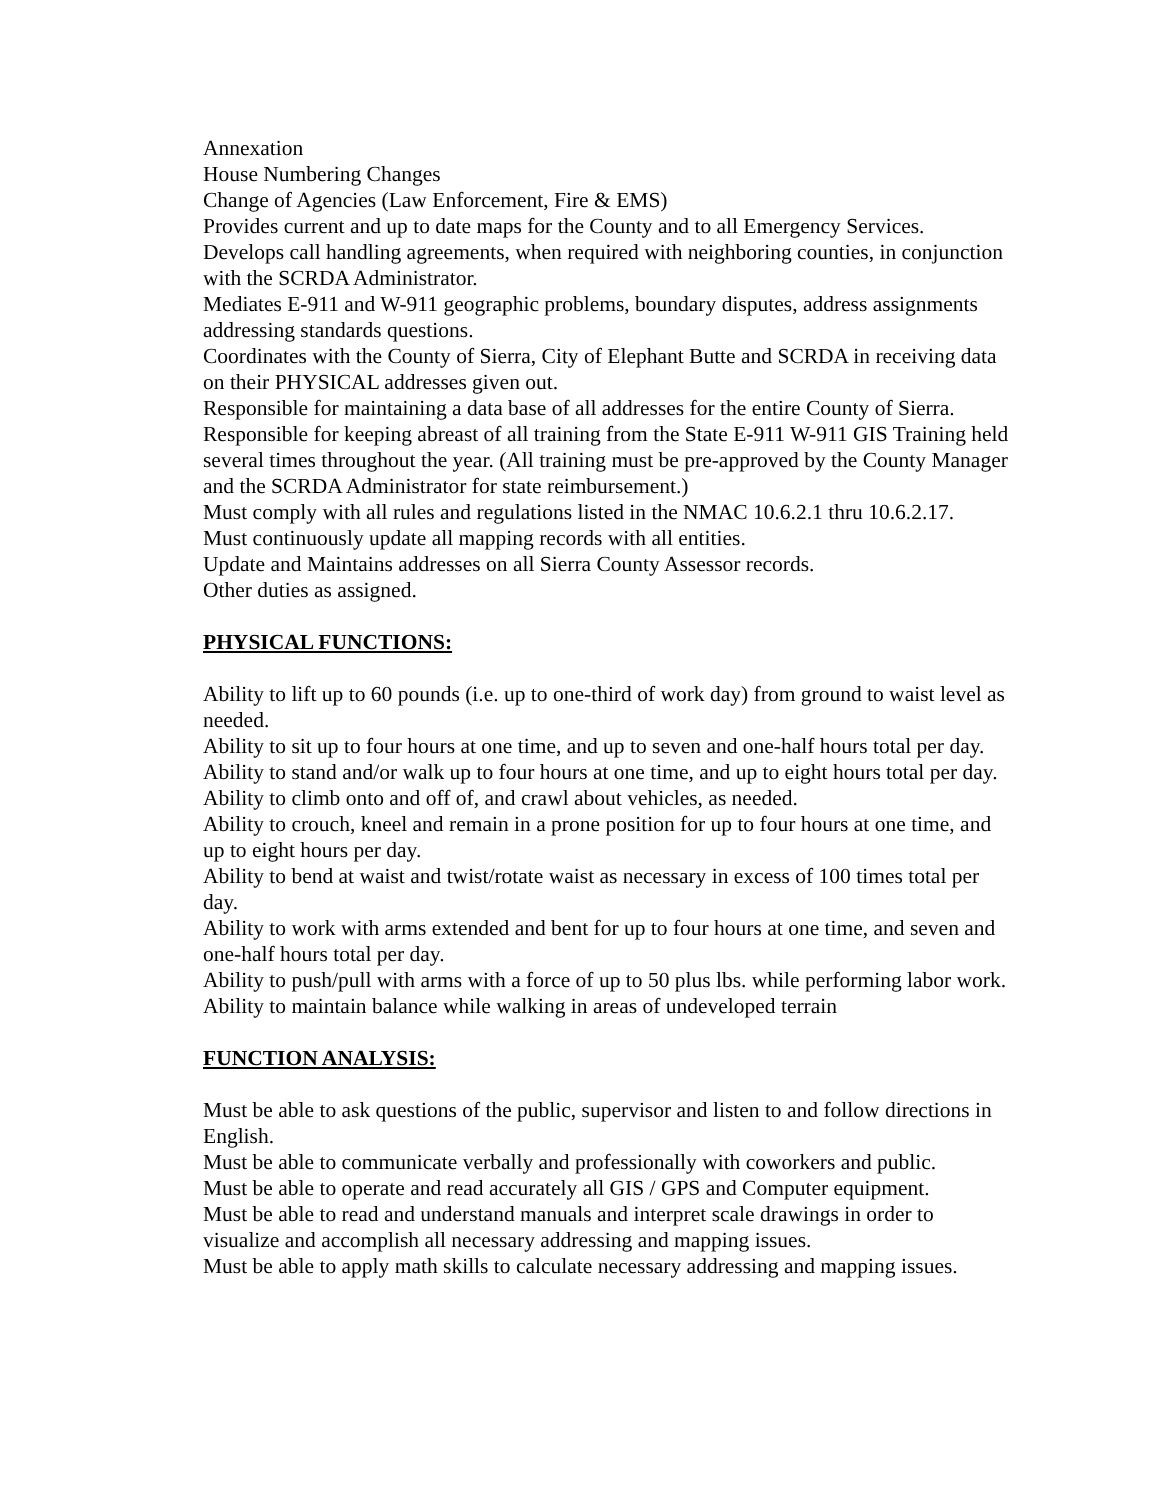Annexation
House Numbering Changes
Change of Agencies (Law Enforcement, Fire & EMS)
Provides current and up to date maps for the County and to all Emergency Services.
Develops call handling agreements, when required with neighboring counties, in conjunction with the SCRDA Administrator.
Mediates E-911 and W-911 geographic problems, boundary disputes, address assignments addressing standards questions.
Coordinates with the County of Sierra, City of Elephant Butte and SCRDA in receiving data on their PHYSICAL addresses given out.
Responsible for maintaining a data base of all addresses for the entire County of Sierra.
Responsible for keeping abreast of all training from the State E-911 W-911 GIS Training held several times throughout the year. (All training must be pre-approved by the County Manager and the SCRDA Administrator for state reimbursement.)
Must comply with all rules and regulations listed in the NMAC 10.6.2.1 thru 10.6.2.17.
Must continuously update all mapping records with all entities.
Update and Maintains addresses on all Sierra County Assessor records.
Other duties as assigned.
PHYSICAL FUNCTIONS:
Ability to lift up to 60 pounds (i.e. up to one-third of work day) from ground to waist level as needed.
Ability to sit up to four hours at one time, and up to seven and one-half hours total per day.
Ability to stand and/or walk up to four hours at one time, and up to eight hours total per day.
Ability to climb onto and off of, and crawl about vehicles, as needed.
Ability to crouch, kneel and remain in a prone position for up to four hours at one time, and up to eight hours per day.
Ability to bend at waist and twist/rotate waist as necessary in excess of 100 times total per day.
Ability to work with arms extended and bent for up to four hours at one time, and seven and one-half hours total per day.
Ability to push/pull with arms with a force of up to 50 plus lbs. while performing labor work.
Ability to maintain balance while walking in areas of undeveloped terrain
FUNCTION ANALYSIS:
Must be able to ask questions of the public, supervisor and listen to and follow directions in English.
Must be able to communicate verbally and professionally with coworkers and public.
Must be able to operate and read accurately all GIS / GPS and Computer equipment.
Must be able to read and understand manuals and interpret scale drawings in order to visualize and accomplish all necessary addressing and mapping issues.
Must be able to apply math skills to calculate necessary addressing and mapping issues.